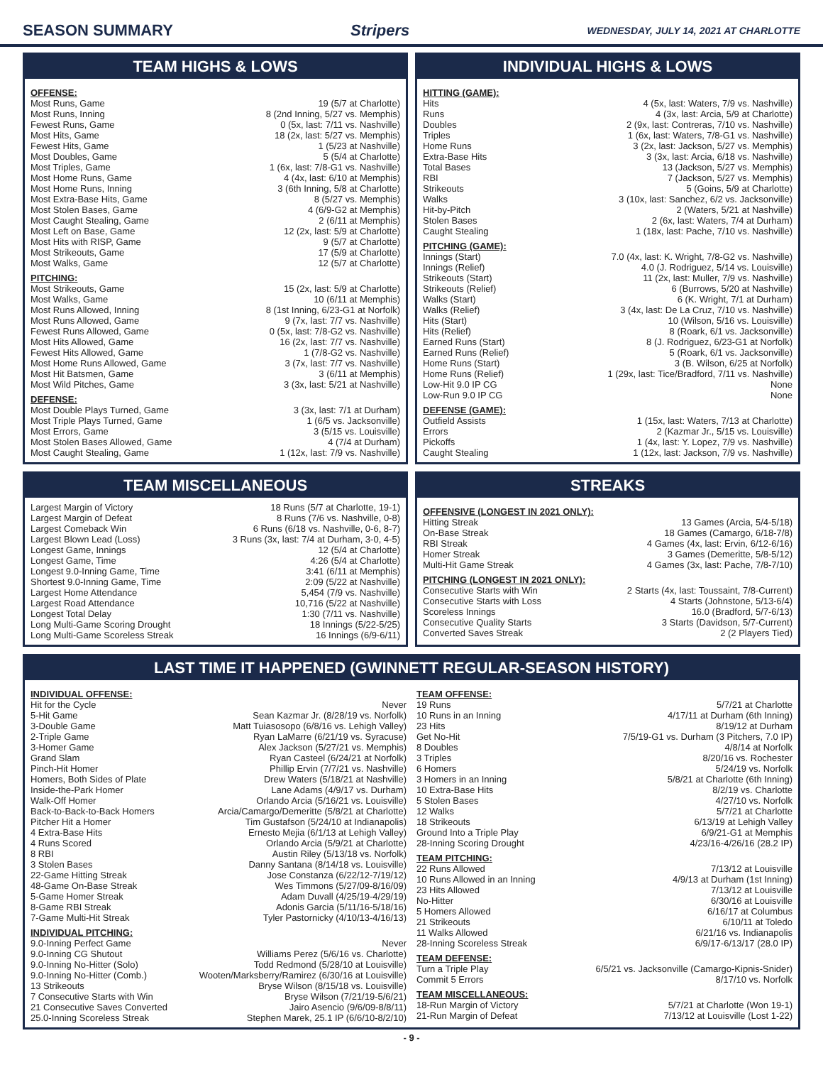SEASON SUMMARY Stripers WEDNESDAY, JULY 14, 2021 AT CHARLOTTE
TEAM HIGHS & LOWS
OFFENSE:
| Most Runs, Game | 19 (5/7 at Charlotte) |
| Most Runs, Inning | 8 (2nd Inning, 5/27 vs. Memphis) |
| Fewest Runs, Game | 0 (5x, last: 7/11 vs. Nashville) |
| Most Hits, Game | 18 (2x, last: 5/27 vs. Memphis) |
| Fewest Hits, Game | 1 (5/23 at Nashville) |
| Most Doubles, Game | 5 (5/4 at Charlotte) |
| Most Triples, Game | 1 (6x, last: 7/8-G1 vs. Nashville) |
| Most Home Runs, Game | 4 (4x, last: 6/10 at Memphis) |
| Most Home Runs, Inning | 3 (6th Inning, 5/8 at Charlotte) |
| Most Extra-Base Hits, Game | 8 (5/27 vs. Memphis) |
| Most Stolen Bases, Game | 4 (6/9-G2 at Memphis) |
| Most Caught Stealing, Game | 2 (6/11 at Memphis) |
| Most Left on Base, Game | 12 (2x, last: 5/9 at Charlotte) |
| Most Hits with RISP, Game | 9 (5/7 at Charlotte) |
| Most Strikeouts, Game | 17 (5/9 at Charlotte) |
| Most Walks, Game | 12 (5/7 at Charlotte) |
PITCHING:
| Most Strikeouts, Game | 15 (2x, last: 5/9 at Charlotte) |
| Most Walks, Game | 10 (6/11 at Memphis) |
| Most Runs Allowed, Inning | 8 (1st Inning, 6/23-G1 at Norfolk) |
| Most Runs Allowed, Game | 9 (7x, last: 7/7 vs. Nashville) |
| Fewest Runs Allowed, Game | 0 (5x, last: 7/8-G2 vs. Nashville) |
| Most Hits Allowed, Game | 16 (2x, last: 7/7 vs. Nashville) |
| Fewest Hits Allowed, Game | 1 (7/8-G2 vs. Nashville) |
| Most Home Runs Allowed, Game | 3 (7x, last: 7/7 vs. Nashville) |
| Most Hit Batsmen, Game | 3 (6/11 at Memphis) |
| Most Wild Pitches, Game | 3 (3x, last: 5/21 at Nashville) |
DEFENSE:
| Most Double Plays Turned, Game | 3 (3x, last: 7/1 at Durham) |
| Most Triple Plays Turned, Game | 1 (6/5 vs. Jacksonville) |
| Most Errors, Game | 3 (5/15 vs. Louisville) |
| Most Stolen Bases Allowed, Game | 4 (7/4 at Durham) |
| Most Caught Stealing, Game | 1 (12x, last: 7/9 vs. Nashville) |
INDIVIDUAL HIGHS & LOWS
HITTING (GAME):
| Hits | 4 (5x, last: Waters, 7/9 vs. Nashville) |
| Runs | 4 (3x, last: Arcia, 5/9 at Charlotte) |
| Doubles | 2 (9x, last: Contreras, 7/10 vs. Nashville) |
| Triples | 1 (6x, last: Waters, 7/8-G1 vs. Nashville) |
| Home Runs | 3 (2x, last: Jackson, 5/27 vs. Memphis) |
| Extra-Base Hits | 3 (3x, last: Arcia, 6/18 vs. Nashville) |
| Total Bases | 13 (Jackson, 5/27 vs. Memphis) |
| RBI | 7 (Jackson, 5/27 vs. Memphis) |
| Strikeouts | 5 (Goins, 5/9 at Charlotte) |
| Walks | 3 (10x, last: Sanchez, 6/2 vs. Jacksonville) |
| Hit-by-Pitch | 2 (Waters, 5/21 at Nashville) |
| Stolen Bases | 2 (6x, last: Waters, 7/4 at Durham) |
| Caught Stealing | 1 (18x, last: Pache, 7/10 vs. Nashville) |
PITCHING (GAME):
| Innings (Start) | 7.0 (4x, last: K. Wright, 7/8-G2 vs. Nashville) |
| Innings (Relief) | 4.0 (J. Rodriguez, 5/14 vs. Louisville) |
| Strikeouts (Start) | 11 (2x, last: Muller, 7/9 vs. Nashville) |
| Strikeouts (Relief) | 6 (Burrows, 5/20 at Nashville) |
| Walks (Start) | 6 (K. Wright, 7/1 at Durham) |
| Walks (Relief) | 3 (4x, last: De La Cruz, 7/10 vs. Nashville) |
| Hits (Start) | 10 (Wilson, 5/16 vs. Louisville) |
| Hits (Relief) | 8 (Roark, 6/1 vs. Jacksonville) |
| Earned Runs (Start) | 8 (J. Rodriguez, 6/23-G1 at Norfolk) |
| Earned Runs (Relief) | 5 (Roark, 6/1 vs. Jacksonville) |
| Home Runs (Start) | 3 (B. Wilson, 6/25 at Norfolk) |
| Home Runs (Relief) | 1 (29x, last: Tice/Bradford, 7/11 vs. Nashville) |
| Low-Hit 9.0 IP CG | None |
| Low-Run 9.0 IP CG | None |
DEFENSE (GAME):
| Outfield Assists | 1 (15x, last: Waters, 7/13 at Charlotte) |
| Errors | 2 (Kazmar Jr., 5/15 vs. Louisville) |
| Pickoffs | 1 (4x, last: Y. Lopez, 7/9 vs. Nashville) |
| Caught Stealing | 1 (12x, last: Jackson, 7/9 vs. Nashville) |
TEAM MISCELLANEOUS
| Largest Margin of Victory | 18 Runs (5/7 at Charlotte, 19-1) |
| Largest Margin of Defeat | 8 Runs (7/6 vs. Nashville, 0-8) |
| Largest Comeback Win | 6 Runs (6/18 vs. Nashville, 0-6, 8-7) |
| Largest Blown Lead (Loss) | 3 Runs (3x, last: 7/4 at Durham, 3-0, 4-5) |
| Longest Game, Innings | 12 (5/4 at Charlotte) |
| Longest Game, Time | 4:26 (5/4 at Charlotte) |
| Longest 9.0-Inning Game, Time | 3:41 (6/11 at Memphis) |
| Shortest 9.0-Inning Game, Time | 2:09 (5/22 at Nashville) |
| Largest Home Attendance | 5,454 (7/9 vs. Nashville) |
| Largest Road Attendance | 10,716 (5/22 at Nashville) |
| Longest Total Delay | 1:30 (7/11 vs. Nashville) |
| Long Multi-Game Scoring Drought | 18 Innings (5/22-5/25) |
| Long Multi-Game Scoreless Streak | 16 Innings (6/9-6/11) |
STREAKS
OFFENSIVE (LONGEST IN 2021 ONLY):
| Hitting Streak | 13 Games (Arcia, 5/4-5/18) |
| On-Base Streak | 18 Games (Camargo, 6/18-7/8) |
| RBI Streak | 4 Games (4x, last: Ervin, 6/12-6/16) |
| Homer Streak | 3 Games (Demeritte, 5/8-5/12) |
| Multi-Hit Game Streak | 4 Games (3x, last: Pache, 7/8-7/10) |
PITCHING (LONGEST IN 2021 ONLY):
| Consecutive Starts with Win | 2 Starts (4x, last: Toussaint, 7/8-Current) |
| Consecutive Starts with Loss | 4 Starts (Johnstone, 5/13-6/4) |
| Scoreless Innings | 16.0 (Bradford, 5/7-6/13) |
| Consecutive Quality Starts | 3 Starts (Davidson, 5/7-Current) |
| Converted Saves Streak | 2 (2 Players Tied) |
LAST TIME IT HAPPENED (GWINNETT REGULAR-SEASON HISTORY)
INDIVIDUAL OFFENSE:
| Hit for the Cycle | Never |
| 5-Hit Game | Sean Kazmar Jr. (8/28/19 vs. Norfolk) |
| 3-Double Game | Matt Tuiasosopo (6/8/16 vs. Lehigh Valley) |
| 2-Triple Game | Ryan LaMarre (6/21/19 vs. Syracuse) |
| 3-Homer Game | Alex Jackson (5/27/21 vs. Memphis) |
| Grand Slam | Ryan Casteel (6/24/21 at Norfolk) |
| Pinch-Hit Homer | Phillip Ervin (7/7/21 vs. Nashville) |
| Homers, Both Sides of Plate | Drew Waters (5/18/21 at Nashville) |
| Inside-the-Park Homer | Lane Adams (4/9/17 vs. Durham) |
| Walk-Off Homer | Orlando Arcia (5/16/21 vs. Louisville) |
| Back-to-Back-to-Back Homers | Arcia/Camargo/Demeritte (5/8/21 at Charlotte) |
| Pitcher Hit a Homer | Tim Gustafson (5/24/10 at Indianapolis) |
| 4 Extra-Base Hits | Ernesto Mejia (6/1/13 at Lehigh Valley) |
| 4 Runs Scored | Orlando Arcia (5/9/21 at Charlotte) |
| 8 RBI | Austin Riley (5/13/18 vs. Norfolk) |
| 3 Stolen Bases | Danny Santana (8/14/18 vs. Louisville) |
| 22-Game Hitting Streak | Jose Constanza (6/22/12-7/19/12) |
| 48-Game On-Base Streak | Wes Timmons (5/27/09-8/16/09) |
| 5-Game Homer Streak | Adam Duvall (4/25/19-4/29/19) |
| 8-Game RBI Streak | Adonis Garcia (5/11/16-5/18/16) |
| 7-Game Multi-Hit Streak | Tyler Pastornicky (4/10/13-4/16/13) |
INDIVIDUAL PITCHING:
| 9.0-Inning Perfect Game | Never |
| 9.0-Inning CG Shutout | Williams Perez (5/6/16 vs. Charlotte) |
| 9.0-Inning No-Hitter (Solo) | Todd Redmond (5/28/10 at Louisville) |
| 9.0-Inning No-Hitter (Comb.) | Wooten/Marksberry/Ramirez (6/30/16 at Louisville) |
| 13 Strikeouts | Bryse Wilson (8/15/18 vs. Louisville) |
| 7 Consecutive Starts with Win | Bryse Wilson (7/21/19-5/6/21) |
| 21 Consecutive Saves Converted | Jairo Asencio (9/6/09-8/8/11) |
| 25.0-Inning Scoreless Streak | Stephen Marek, 25.1 IP (6/6/10-8/2/10) |
TEAM OFFENSE:
| 19 Runs | 5/7/21 at Charlotte |
| 10 Runs in an Inning | 4/17/11 at Durham (6th Inning) |
| 23 Hits | 8/19/12 at Durham |
| Get No-Hit | 7/5/19-G1 vs. Durham (3 Pitchers, 7.0 IP) |
| 8 Doubles | 4/8/14 at Norfolk |
| 3 Triples | 8/20/16 vs. Rochester |
| 6 Homers | 5/24/19 vs. Norfolk |
| 3 Homers in an Inning | 5/8/21 at Charlotte (6th Inning) |
| 10 Extra-Base Hits | 8/2/19 vs. Charlotte |
| 5 Stolen Bases | 4/27/10 vs. Norfolk |
| 12 Walks | 5/7/21 at Charlotte |
| 18 Strikeouts | 6/13/19 at Lehigh Valley |
| Ground Into a Triple Play | 6/9/21-G1 at Memphis |
| 28-Inning Scoring Drought | 4/23/16-4/26/16 (28.2 IP) |
TEAM PITCHING:
| 22 Runs Allowed | 7/13/12 at Louisville |
| 10 Runs Allowed in an Inning | 4/9/13 at Durham (1st Inning) |
| 23 Hits Allowed | 7/13/12 at Louisville |
| No-Hitter | 6/30/16 at Louisville |
| 5 Homers Allowed | 6/16/17 at Columbus |
| 21 Strikeouts | 6/10/11 at Toledo |
| 11 Walks Allowed | 6/21/16 vs. Indianapolis |
| 28-Inning Scoreless Streak | 6/9/17-6/13/17 (28.0 IP) |
TEAM DEFENSE:
| Turn a Triple Play | 6/5/21 vs. Jacksonville (Camargo-Kipnis-Snider) |
| Commit 5 Errors | 8/17/10 vs. Norfolk |
TEAM MISCELLANEOUS:
| 18-Run Margin of Victory | 5/7/21 at Charlotte (Won 19-1) |
| 21-Run Margin of Defeat | 7/13/12 at Louisville (Lost 1-22) |
- 9 -